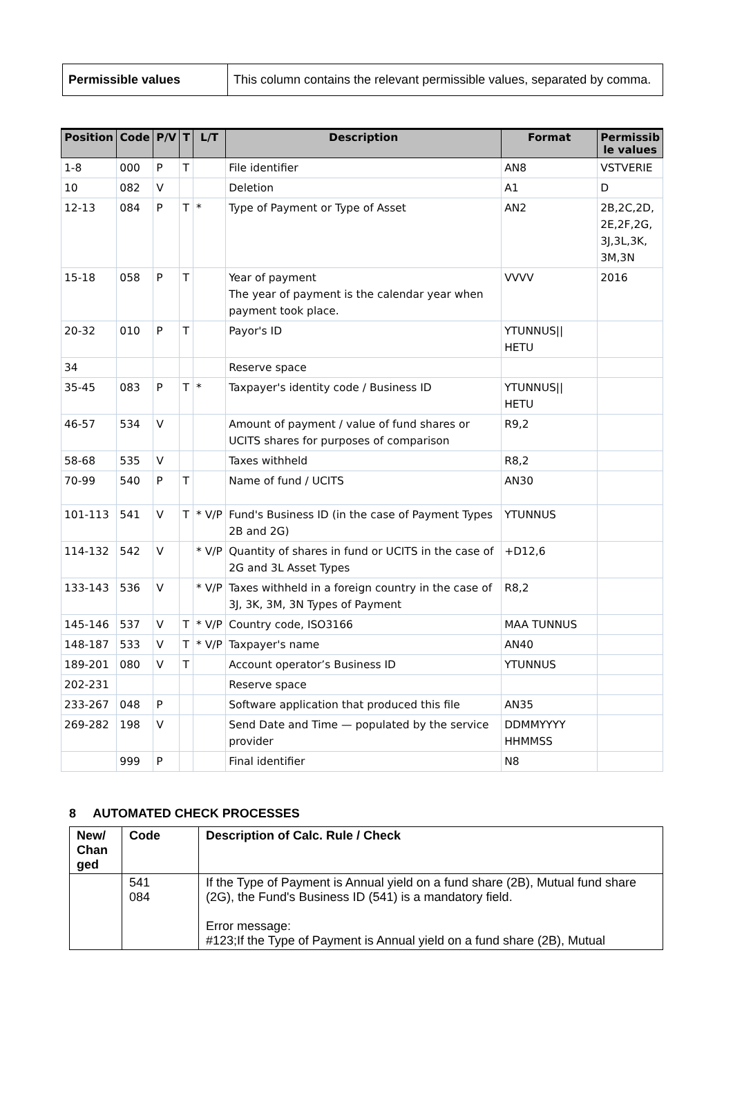| Permissible values | This column contains the relevant permissible values, separated by comma. |
| Position | Code | P/V | T | L/T | Description | Format | Permissib le values |
| --- | --- | --- | --- | --- | --- | --- | --- |
| 1-8 | 000 | P | T | | File identifier | AN8 | VSTVERIE |
| 10 | 082 | V | | | Deletion | A1 | D |
| 12-13 | 084 | P | T | * | Type of Payment or Type of Asset | AN2 | 2B,2C,2D, 2E,2F,2G, 3J,3L,3K, 3M,3N |
| 15-18 | 058 | P | T | | Year of payment The year of payment is the calendar year when payment took place. | VVVV | 2016 |
| 20-32 | 010 | P | T | | Payor's ID | YTUNNUS// HETU | |
| 34 | | | | | Reserve space | | |
| 35-45 | 083 | P | T | * | Taxpayer's identity code / Business ID | YTUNNUS// HETU | |
| 46-57 | 534 | V | | | Amount of payment / value of fund shares or UCITS shares for purposes of comparison | R9,2 | |
| 58-68 | 535 | V | | | Taxes withheld | R8,2 | |
| 70-99 | 540 | P | T | | Name of fund / UCITS | AN30 | |
| 101-113 | 541 | V | T | * V/P | Fund's Business ID (in the case of Payment Types 2B and 2G) | YTUNNUS | |
| 114-132 | 542 | V | | * V/P | Quantity of shares in fund or UCITS in the case of 2G and 3L Asset Types | +D12,6 | |
| 133-143 | 536 | V | | * V/P | Taxes withheld in a foreign country in the case of 3J, 3K, 3M, 3N Types of Payment | R8,2 | |
| 145-146 | 537 | V | T | * V/P | Country code, ISO3166 | MAA TUNNUS | |
| 148-187 | 533 | V | T | * V/P | Taxpayer's name | AN40 | |
| 189-201 | 080 | V | T | | Account operator’s Business ID | YTUNNUS | |
| 202-231 | | | | | Reserve space | | |
| 233-267 | 048 | P | | | Software application that produced this file | AN35 | |
| 269-282 | 198 | V | | | Send Date and Time — populated by the service provider | DDMMYYYY HHMMSS | |
| | 999 | P | | | Final identifier | N8 | |
8 AUTOMATED CHECK PROCESSES
| New/ Chan ged | Code | Description of Calc. Rule / Check |
| --- | --- | --- |
| | 541 084 | If the Type of Payment is Annual yield on a fund share (2B), Mutual fund share (2G), the Fund's Business ID (541) is a mandatory field. Error message: #123;If the Type of Payment is Annual yield on a fund share (2B), Mutual |